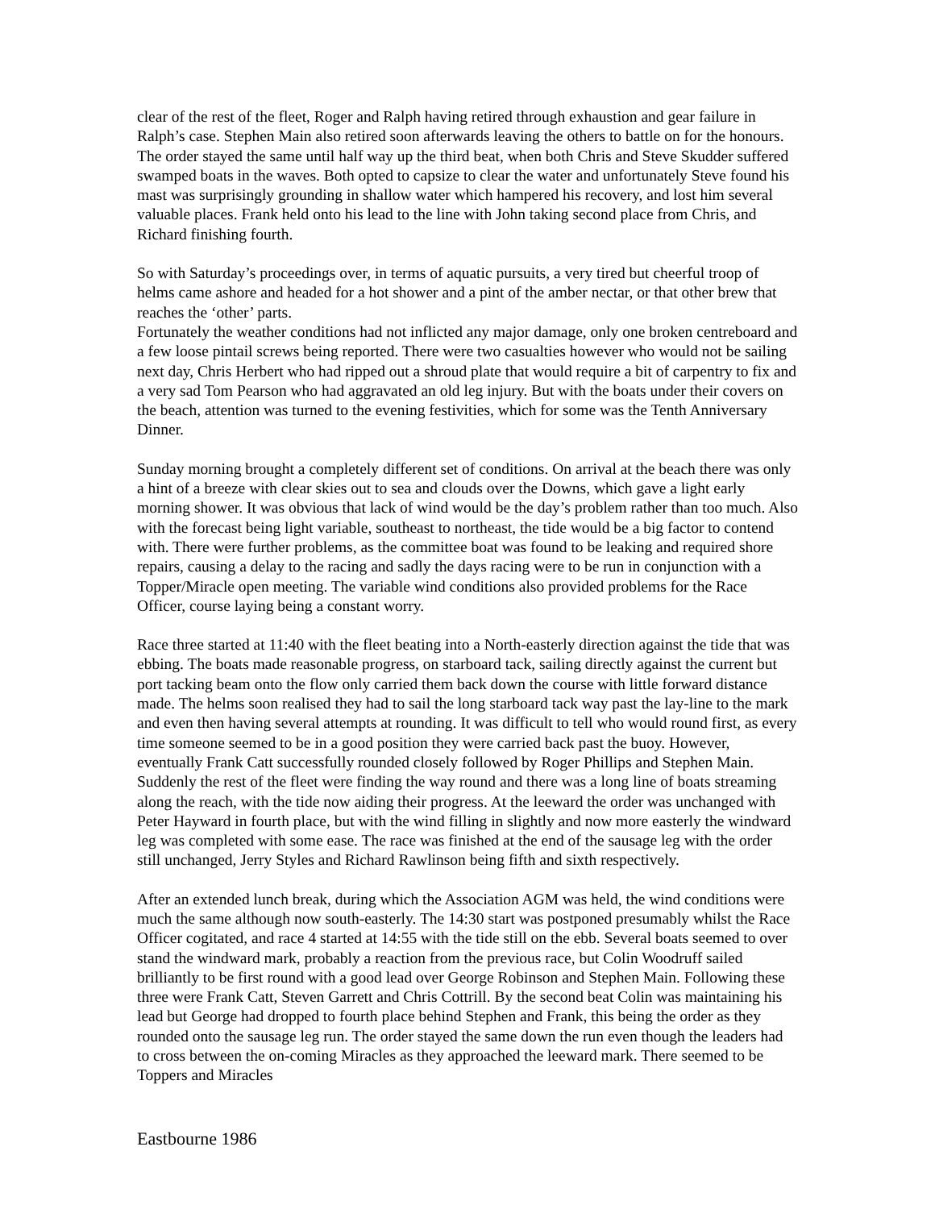clear of the rest of the fleet, Roger and Ralph having retired through exhaustion and gear failure in Ralph’s case. Stephen Main also retired soon afterwards leaving the others to battle on for the honours. The order stayed the same until half way up the third beat, when both Chris and Steve Skudder suffered swamped boats in the waves. Both opted to capsize to clear the water and unfortunately Steve found his mast was surprisingly grounding in shallow water which hampered his recovery, and lost him several valuable places. Frank held onto his lead to the line with John taking second place from Chris, and Richard finishing fourth.
So with Saturday’s proceedings over, in terms of aquatic pursuits, a very tired but cheerful troop of helms came ashore and headed for a hot shower and a pint of the amber nectar, or that other brew that reaches the ‘other’ parts.
Fortunately the weather conditions had not inflicted any major damage, only one broken centreboard and a few loose pintail screws being reported. There were two casualties however who would not be sailing next day, Chris Herbert who had ripped out a shroud plate that would require a bit of carpentry to fix and a very sad Tom Pearson who had aggravated an old leg injury. But with the boats under their covers on the beach, attention was turned to the evening festivities, which for some was the Tenth Anniversary Dinner.
Sunday morning brought a completely different set of conditions. On arrival at the beach there was only a hint of a breeze with clear skies out to sea and clouds over the Downs, which gave a light early morning shower. It was obvious that lack of wind would be the day’s problem rather than too much. Also with the forecast being light variable, southeast to northeast, the tide would be a big factor to contend with. There were further problems, as the committee boat was found to be leaking and required shore repairs, causing a delay to the racing and sadly the days racing were to be run in conjunction with a Topper/Miracle open meeting. The variable wind conditions also provided problems for the Race Officer, course laying being a constant worry.
Race three started at 11:40 with the fleet beating into a North-easterly direction against the tide that was ebbing. The boats made reasonable progress, on starboard tack, sailing directly against the current but port tacking beam onto the flow only carried them back down the course with little forward distance made. The helms soon realised they had to sail the long starboard tack way past the lay-line to the mark and even then having several attempts at rounding. It was difficult to tell who would round first, as every time someone seemed to be in a good position they were carried back past the buoy. However, eventually Frank Catt successfully rounded closely followed by Roger Phillips and Stephen Main. Suddenly the rest of the fleet were finding the way round and there was a long line of boats streaming along the reach, with the tide now aiding their progress. At the leeward the order was unchanged with Peter Hayward in fourth place, but with the wind filling in slightly and now more easterly the windward leg was completed with some ease. The race was finished at the end of the sausage leg with the order still unchanged, Jerry Styles and Richard Rawlinson being fifth and sixth respectively.
After an extended lunch break, during which the Association AGM was held, the wind conditions were much the same although now south-easterly. The 14:30 start was postponed presumably whilst the Race Officer cogitated, and race 4 started at 14:55 with the tide still on the ebb. Several boats seemed to over stand the windward mark, probably a reaction from the previous race, but Colin Woodruff sailed brilliantly to be first round with a good lead over George Robinson and Stephen Main. Following these three were Frank Catt, Steven Garrett and Chris Cottrill. By the second beat Colin was maintaining his lead but George had dropped to fourth place behind Stephen and Frank, this being the order as they rounded onto the sausage leg run. The order stayed the same down the run even though the leaders had to cross between the on-coming Miracles as they approached the leeward mark. There seemed to be Toppers and Miracles
Eastbourne 1986